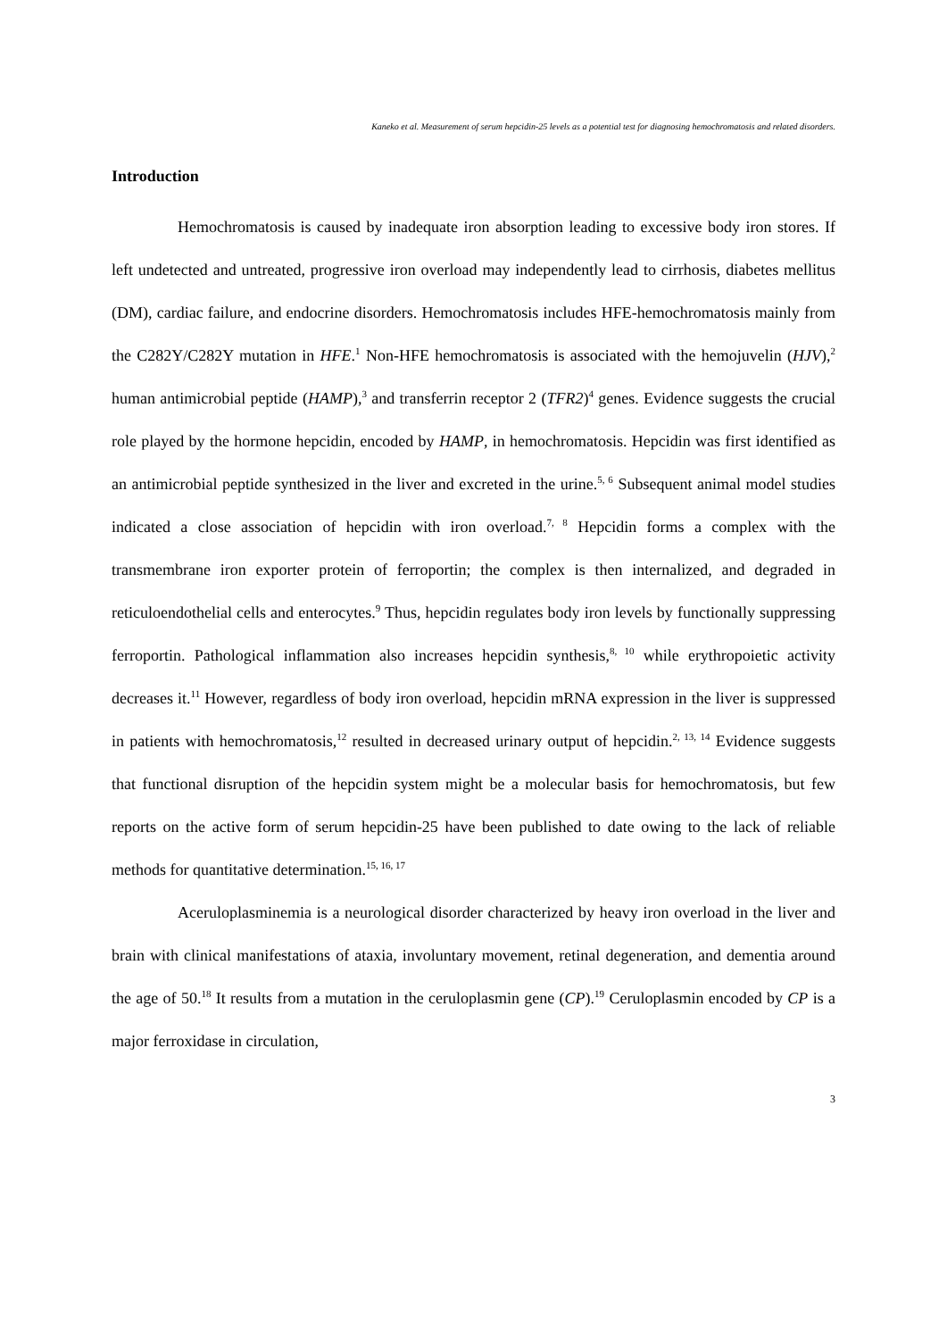Kaneko et al. Measurement of serum hepcidin-25 levels as a potential test for diagnosing hemochromatosis and related disorders.
Introduction
Hemochromatosis is caused by inadequate iron absorption leading to excessive body iron stores. If left undetected and untreated, progressive iron overload may independently lead to cirrhosis, diabetes mellitus (DM), cardiac failure, and endocrine disorders. Hemochromatosis includes HFE-hemochromatosis mainly from the C282Y/C282Y mutation in HFE.<sup>1</sup> Non-HFE hemochromatosis is associated with the hemojuvelin (HJV),<sup>2</sup> human antimicrobial peptide (HAMP),<sup>3</sup> and transferrin receptor 2 (TFR2)<sup>4</sup> genes. Evidence suggests the crucial role played by the hormone hepcidin, encoded by HAMP, in hemochromatosis. Hepcidin was first identified as an antimicrobial peptide synthesized in the liver and excreted in the urine.<sup>5, 6</sup> Subsequent animal model studies indicated a close association of hepcidin with iron overload.<sup>7, 8</sup> Hepcidin forms a complex with the transmembrane iron exporter protein of ferroportin; the complex is then internalized, and degraded in reticuloendothelial cells and enterocytes.<sup>9</sup> Thus, hepcidin regulates body iron levels by functionally suppressing ferroportin. Pathological inflammation also increases hepcidin synthesis,<sup>8, 10</sup> while erythropoietic activity decreases it.<sup>11</sup> However, regardless of body iron overload, hepcidin mRNA expression in the liver is suppressed in patients with hemochromatosis,<sup>12</sup> resulted in decreased urinary output of hepcidin.<sup>2, 13, 14</sup> Evidence suggests that functional disruption of the hepcidin system might be a molecular basis for hemochromatosis, but few reports on the active form of serum hepcidin-25 have been published to date owing to the lack of reliable methods for quantitative determination.<sup>15, 16, 17</sup>
Aceruloplasminemia is a neurological disorder characterized by heavy iron overload in the liver and brain with clinical manifestations of ataxia, involuntary movement, retinal degeneration, and dementia around the age of 50.<sup>18</sup> It results from a mutation in the ceruloplasmin gene (CP).<sup>19</sup> Ceruloplasmin encoded by CP is a major ferroxidase in circulation,
3